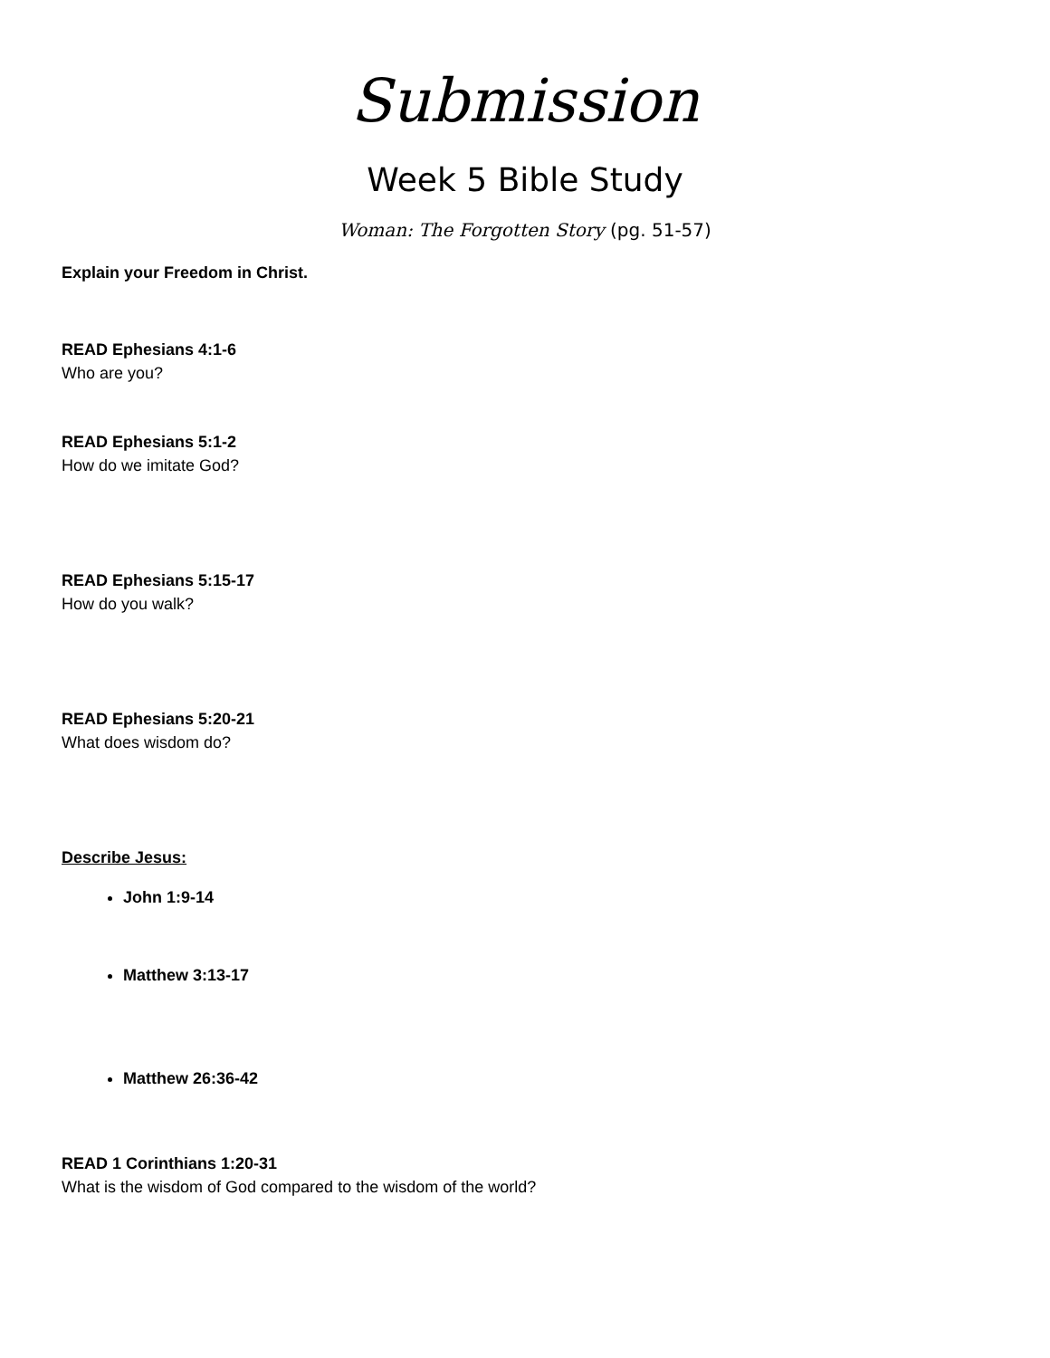Submission
Week 5 Bible Study
Woman: The Forgotten Story (pg. 51-57)
Explain your Freedom in Christ.
READ Ephesians 4:1-6
Who are you?
READ Ephesians 5:1-2
How do we imitate God?
READ Ephesians 5:15-17
How do you walk?
READ Ephesians 5:20-21
What does wisdom do?
Describe Jesus:
John 1:9-14
Matthew 3:13-17
Matthew 26:36-42
READ 1 Corinthians 1:20-31
What is the wisdom of God compared to the wisdom of the world?